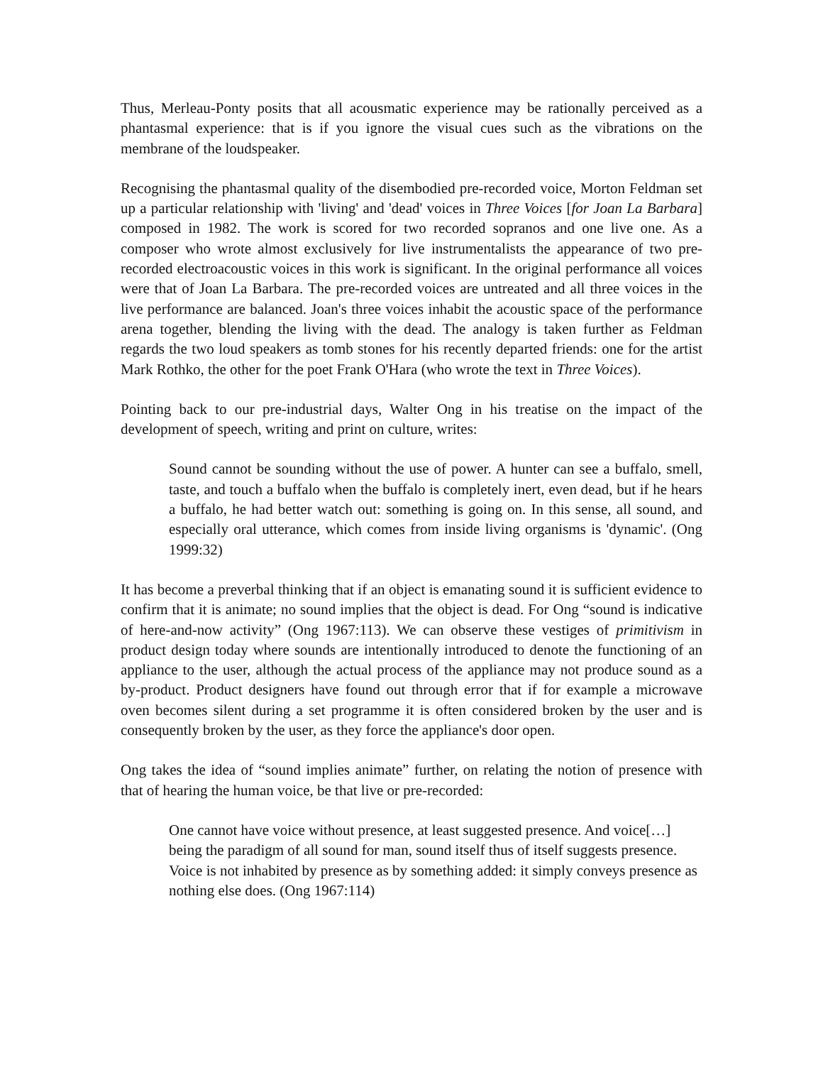Thus, Merleau-Ponty posits that all acousmatic experience may be rationally perceived as a phantasmal experience: that is if you ignore the visual cues such as the vibrations on the membrane of the loudspeaker.
Recognising the phantasmal quality of the disembodied pre-recorded voice, Morton Feldman set up a particular relationship with 'living' and 'dead' voices in Three Voices [for Joan La Barbara] composed in 1982. The work is scored for two recorded sopranos and one live one. As a composer who wrote almost exclusively for live instrumentalists the appearance of two pre-recorded electroacoustic voices in this work is significant. In the original performance all voices were that of Joan La Barbara. The pre-recorded voices are untreated and all three voices in the live performance are balanced. Joan's three voices inhabit the acoustic space of the performance arena together, blending the living with the dead. The analogy is taken further as Feldman regards the two loud speakers as tomb stones for his recently departed friends: one for the artist Mark Rothko, the other for the poet Frank O'Hara (who wrote the text in Three Voices).
Pointing back to our pre-industrial days, Walter Ong in his treatise on the impact of the development of speech, writing and print on culture, writes:
Sound cannot be sounding without the use of power. A hunter can see a buffalo, smell, taste, and touch a buffalo when the buffalo is completely inert, even dead, but if he hears a buffalo, he had better watch out: something is going on. In this sense, all sound, and especially oral utterance, which comes from inside living organisms is 'dynamic'. (Ong 1999:32)
It has become a preverbal thinking that if an object is emanating sound it is sufficient evidence to confirm that it is animate; no sound implies that the object is dead. For Ong “sound is indicative of here-and-now activity” (Ong 1967:113). We can observe these vestiges of primitivism in product design today where sounds are intentionally introduced to denote the functioning of an appliance to the user, although the actual process of the appliance may not produce sound as a by-product. Product designers have found out through error that if for example a microwave oven becomes silent during a set programme it is often considered broken by the user and is consequently broken by the user, as they force the appliance's door open.
Ong takes the idea of “sound implies animate” further, on relating the notion of presence with that of hearing the human voice, be that live or pre-recorded:
One cannot have voice without presence, at least suggested presence. And voice[…] being the paradigm of all sound for man, sound itself thus of itself suggests presence. Voice is not inhabited by presence as by something added: it simply conveys presence as nothing else does. (Ong 1967:114)